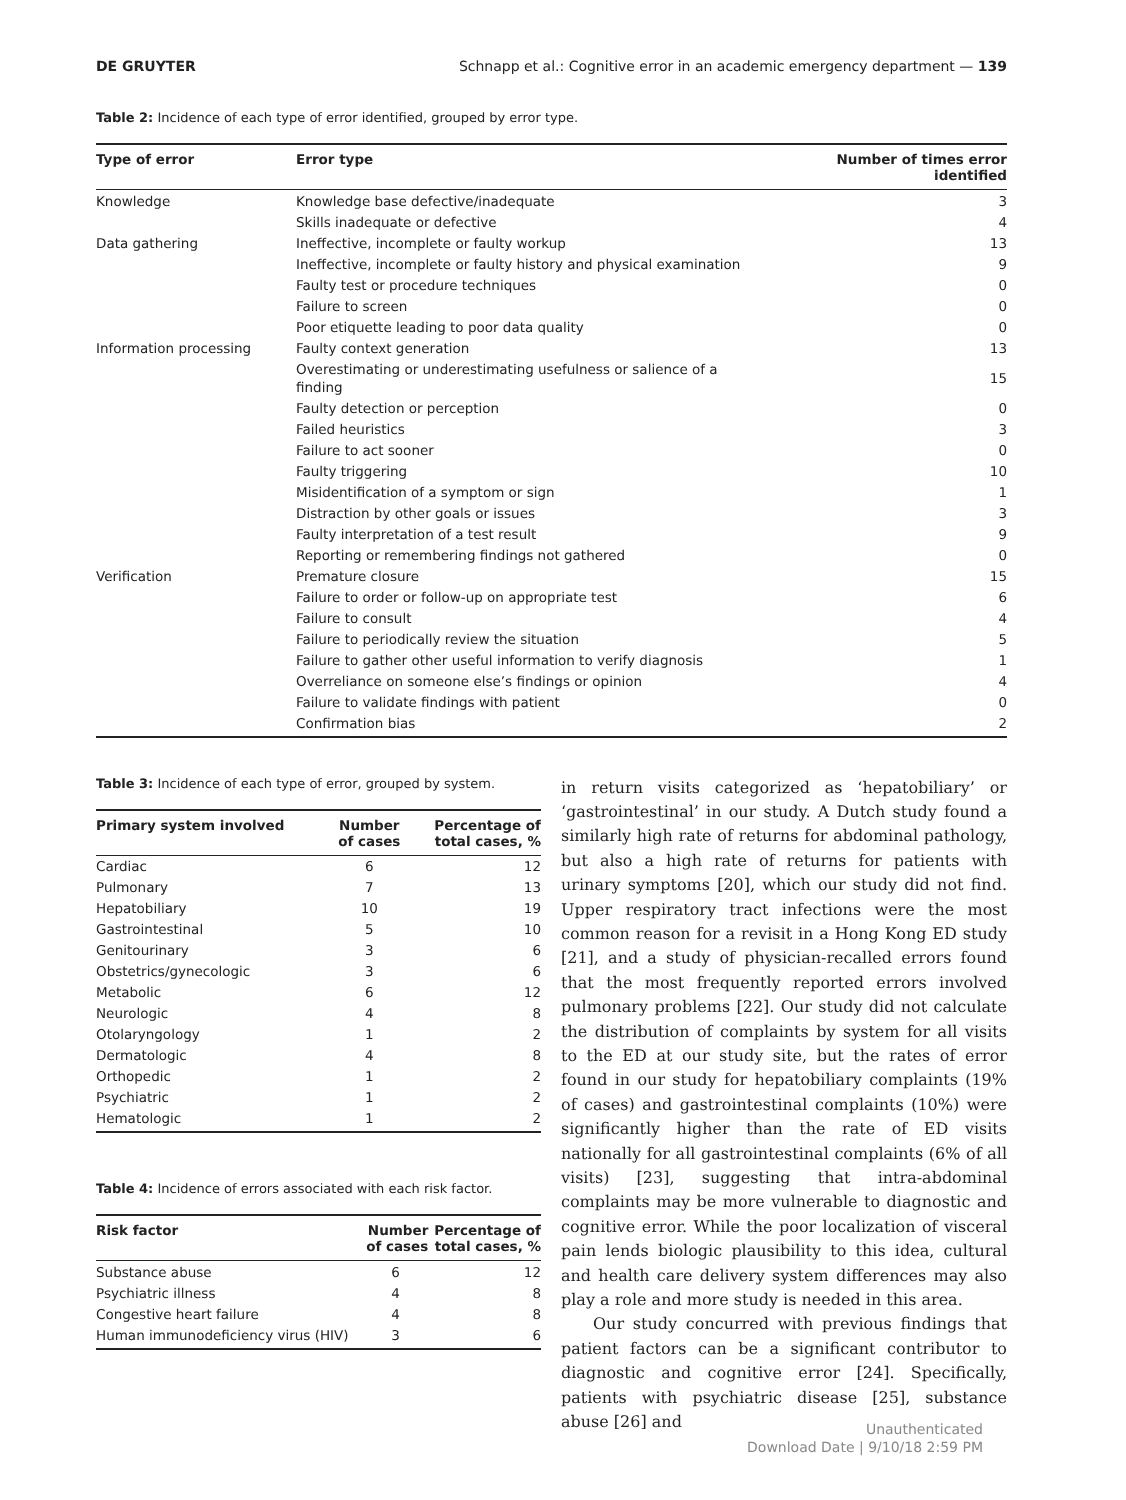DE GRUYTER Schnapp et al.: Cognitive error in an academic emergency department — 139
Table 2: Incidence of each type of error identified, grouped by error type.
| Type of error | Error type | Number of times error identified |
| --- | --- | --- |
| Knowledge | Knowledge base defective/inadequate | 3 |
| | Skills inadequate or defective | 4 |
| Data gathering | Ineffective, incomplete or faulty workup | 13 |
| | Ineffective, incomplete or faulty history and physical examination | 9 |
| | Faulty test or procedure techniques | 0 |
| | Failure to screen | 0 |
| | Poor etiquette leading to poor data quality | 0 |
| Information processing | Faulty context generation | 13 |
| | Overestimating or underestimating usefulness or salience of a finding | 15 |
| | Faulty detection or perception | 0 |
| | Failed heuristics | 3 |
| | Failure to act sooner | 0 |
| | Faulty triggering | 10 |
| | Misidentification of a symptom or sign | 1 |
| | Distraction by other goals or issues | 3 |
| | Faulty interpretation of a test result | 9 |
| | Reporting or remembering findings not gathered | 0 |
| Verification | Premature closure | 15 |
| | Failure to order or follow-up on appropriate test | 6 |
| | Failure to consult | 4 |
| | Failure to periodically review the situation | 5 |
| | Failure to gather other useful information to verify diagnosis | 1 |
| | Overreliance on someone else’s findings or opinion | 4 |
| | Failure to validate findings with patient | 0 |
| | Confirmation bias | 2 |
Table 3: Incidence of each type of error, grouped by system.
| Primary system involved | Number of cases | Percentage of total cases, % |
| --- | --- | --- |
| Cardiac | 6 | 12 |
| Pulmonary | 7 | 13 |
| Hepatobiliary | 10 | 19 |
| Gastrointestinal | 5 | 10 |
| Genitourinary | 3 | 6 |
| Obstetrics/gynecologic | 3 | 6 |
| Metabolic | 6 | 12 |
| Neurologic | 4 | 8 |
| Otolaryngology | 1 | 2 |
| Dermatologic | 4 | 8 |
| Orthopedic | 1 | 2 |
| Psychiatric | 1 | 2 |
| Hematologic | 1 | 2 |
Table 4: Incidence of errors associated with each risk factor.
| Risk factor | Number of cases | Percentage of total cases, % |
| --- | --- | --- |
| Substance abuse | 6 | 12 |
| Psychiatric illness | 4 | 8 |
| Congestive heart failure | 4 | 8 |
| Human immunodeficiency virus (HIV) | 3 | 6 |
in return visits categorized as ‘hepatobiliary’ or ‘gastrointestinal’ in our study. A Dutch study found a similarly high rate of returns for abdominal pathology, but also a high rate of returns for patients with urinary symptoms [20], which our study did not find. Upper respiratory tract infections were the most common reason for a revisit in a Hong Kong ED study [21], and a study of physician-recalled errors found that the most frequently reported errors involved pulmonary problems [22]. Our study did not calculate the distribution of complaints by system for all visits to the ED at our study site, but the rates of error found in our study for hepatobiliary complaints (19% of cases) and gastrointestinal complaints (10%) were significantly higher than the rate of ED visits nationally for all gastrointestinal complaints (6% of all visits) [23], suggesting that intra-abdominal complaints may be more vulnerable to diagnostic and cognitive error. While the poor localization of visceral pain lends biologic plausibility to this idea, cultural and health care delivery system differences may also play a role and more study is needed in this area.
Our study concurred with previous findings that patient factors can be a significant contributor to diagnostic and cognitive error [24]. Specifically, patients with psychiatric disease [25], substance abuse [26] and
Unauthenticated
Download Date | 9/10/18 2:59 PM